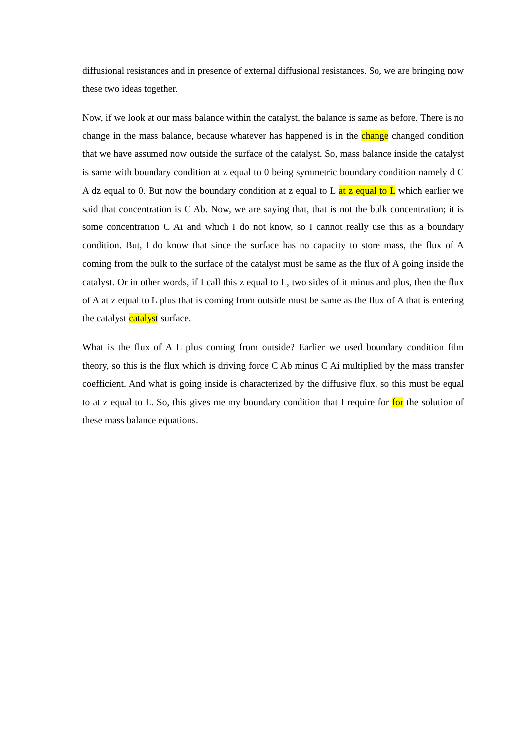diffusional resistances and in presence of external diffusional resistances. So, we are bringing now these two ideas together.
Now, if we look at our mass balance within the catalyst, the balance is same as before. There is no change in the mass balance, because whatever has happened is in the change changed condition that we have assumed now outside the surface of the catalyst. So, mass balance inside the catalyst is same with boundary condition at z equal to 0 being symmetric boundary condition namely d C A dz equal to 0. But now the boundary condition at z equal to L at z equal to L which earlier we said that concentration is C Ab. Now, we are saying that, that is not the bulk concentration; it is some concentration C Ai and which I do not know, so I cannot really use this as a boundary condition. But, I do know that since the surface has no capacity to store mass, the flux of A coming from the bulk to the surface of the catalyst must be same as the flux of A going inside the catalyst. Or in other words, if I call this z equal to L, two sides of it minus and plus, then the flux of A at z equal to L plus that is coming from outside must be same as the flux of A that is entering the catalyst catalyst surface.
What is the flux of A L plus coming from outside? Earlier we used boundary condition film theory, so this is the flux which is driving force C Ab minus C Ai multiplied by the mass transfer coefficient. And what is going inside is characterized by the diffusive flux, so this must be equal to at z equal to L. So, this gives me my boundary condition that I require for for the solution of these mass balance equations.